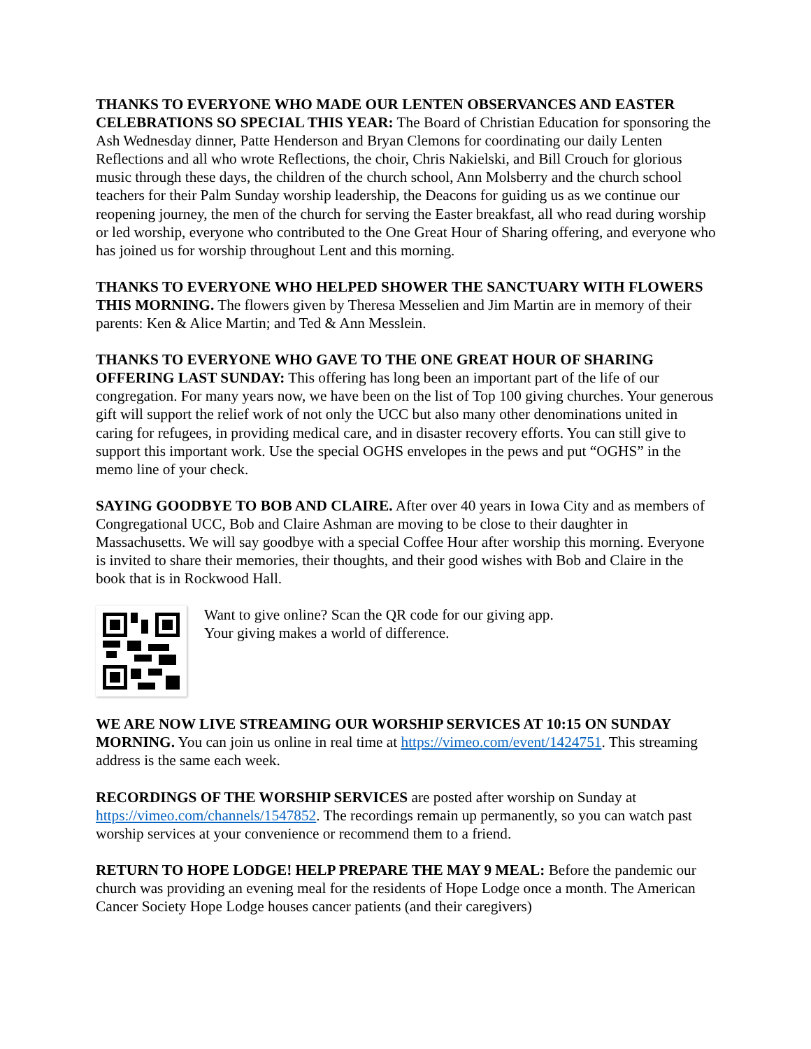THANKS TO EVERYONE WHO MADE OUR LENTEN OBSERVANCES AND EASTER CELEBRATIONS SO SPECIAL THIS YEAR: The Board of Christian Education for sponsoring the Ash Wednesday dinner, Patte Henderson and Bryan Clemons for coordinating our daily Lenten Reflections and all who wrote Reflections, the choir, Chris Nakielski, and Bill Crouch for glorious music through these days, the children of the church school, Ann Molsberry and the church school teachers for their Palm Sunday worship leadership, the Deacons for guiding us as we continue our reopening journey, the men of the church for serving the Easter breakfast, all who read during worship or led worship, everyone who contributed to the One Great Hour of Sharing offering, and everyone who has joined us for worship throughout Lent and this morning.
THANKS TO EVERYONE WHO HELPED SHOWER THE SANCTUARY WITH FLOWERS THIS MORNING. The flowers given by Theresa Messelien and Jim Martin are in memory of their parents: Ken & Alice Martin; and Ted & Ann Messlein.
THANKS TO EVERYONE WHO GAVE TO THE ONE GREAT HOUR OF SHARING OFFERING LAST SUNDAY: This offering has long been an important part of the life of our congregation. For many years now, we have been on the list of Top 100 giving churches. Your generous gift will support the relief work of not only the UCC but also many other denominations united in caring for refugees, in providing medical care, and in disaster recovery efforts. You can still give to support this important work. Use the special OGHS envelopes in the pews and put “OGHS” in the memo line of your check.
SAYING GOODBYE TO BOB AND CLAIRE. After over 40 years in Iowa City and as members of Congregational UCC, Bob and Claire Ashman are moving to be close to their daughter in Massachusetts. We will say goodbye with a special Coffee Hour after worship this morning. Everyone is invited to share their memories, their thoughts, and their good wishes with Bob and Claire in the book that is in Rockwood Hall.
Want to give online? Scan the QR code for our giving app.
Your giving makes a world of difference.
WE ARE NOW LIVE STREAMING OUR WORSHIP SERVICES AT 10:15 ON SUNDAY MORNING. You can join us online in real time at https://vimeo.com/event/1424751. This streaming address is the same each week.
RECORDINGS OF THE WORSHIP SERVICES are posted after worship on Sunday at https://vimeo.com/channels/1547852. The recordings remain up permanently, so you can watch past worship services at your convenience or recommend them to a friend.
RETURN TO HOPE LODGE! HELP PREPARE THE MAY 9 MEAL: Before the pandemic our church was providing an evening meal for the residents of Hope Lodge once a month. The American Cancer Society Hope Lodge houses cancer patients (and their caregivers)